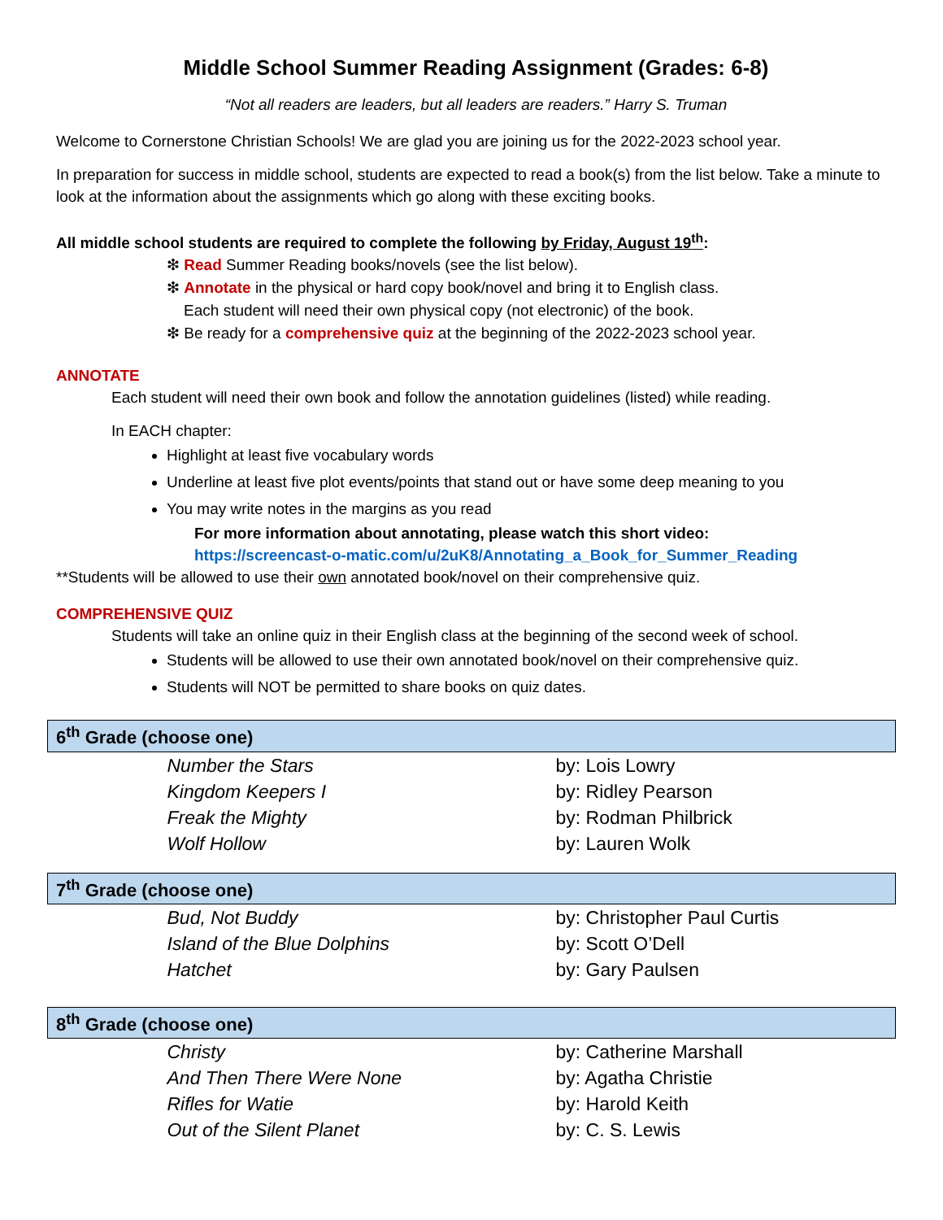Middle School Summer Reading Assignment (Grades: 6-8)
“Not all readers are leaders, but all leaders are readers.” Harry S. Truman
Welcome to Cornerstone Christian Schools! We are glad you are joining us for the 2022-2023 school year.
In preparation for success in middle school, students are expected to read a book(s) from the list below. Take a minute to look at the information about the assignments which go along with these exciting books.
All middle school students are required to complete the following by Friday, August 19<sup>th</sup>:
❇ Read Summer Reading books/novels (see the list below).
❇ Annotate in the physical or hard copy book/novel and bring it to English class.
Each student will need their own physical copy (not electronic) of the book.
❇ Be ready for a comprehensive quiz at the beginning of the 2022-2023 school year.
ANNOTATE
Each student will need their own book and follow the annotation guidelines (listed) while reading.
In EACH chapter:
Highlight at least five vocabulary words
Underline at least five plot events/points that stand out or have some deep meaning to you
You may write notes in the margins as you read
For more information about annotating, please watch this short video:
https://screencast-o-matic.com/u/2uK8/Annotating_a_Book_for_Summer_Reading
**Students will be allowed to use their own annotated book/novel on their comprehensive quiz.
COMPREHENSIVE QUIZ
Students will take an online quiz in their English class at the beginning of the second week of school.
Students will be allowed to use their own annotated book/novel on their comprehensive quiz.
Students will NOT be permitted to share books on quiz dates.
| 6<sup>th</sup> Grade (choose one) | |
| --- | --- |
| Number the Stars | by: Lois Lowry |
| Kingdom Keepers I | by: Ridley Pearson |
| Freak the Mighty | by: Rodman Philbrick |
| Wolf Hollow | by: Lauren Wolk |
| 7<sup>th</sup> Grade (choose one) | |
| --- | --- |
| Bud, Not Buddy | by: Christopher Paul Curtis |
| Island of the Blue Dolphins | by: Scott O’Dell |
| Hatchet | by: Gary Paulsen |
| 8<sup>th</sup> Grade (choose one) | |
| --- | --- |
| Christy | by: Catherine Marshall |
| And Then There Were None | by: Agatha Christie |
| Rifles for Watie | by: Harold Keith |
| Out of the Silent Planet | by: C. S. Lewis |